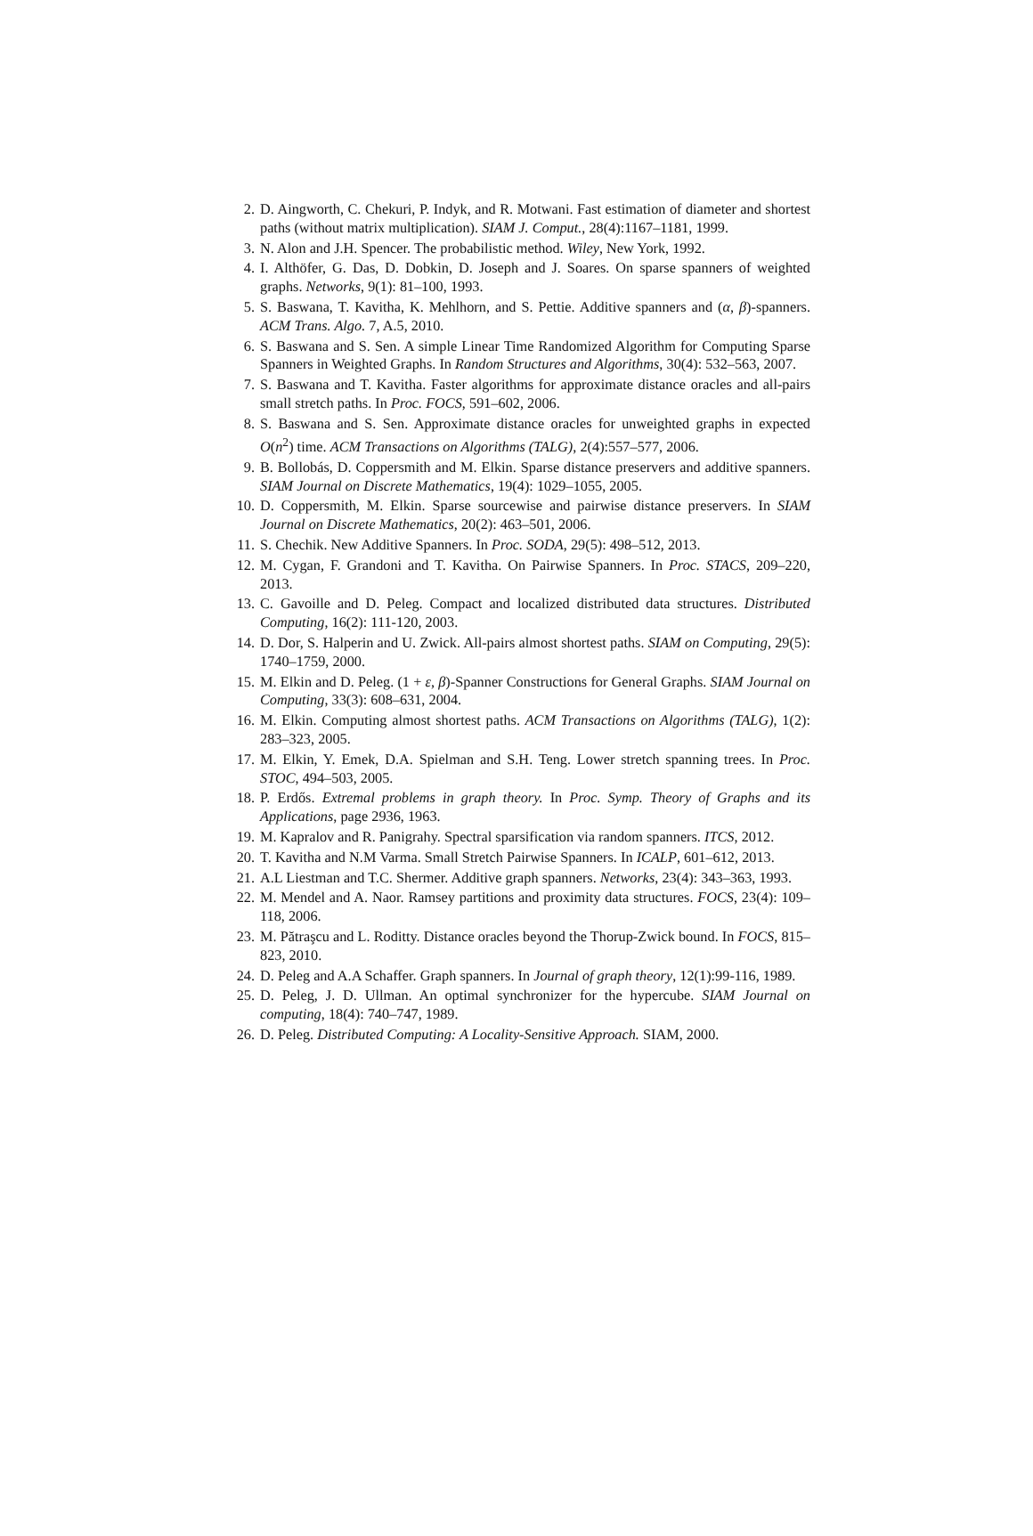2. D. Aingworth, C. Chekuri, P. Indyk, and R. Motwani. Fast estimation of diameter and shortest paths (without matrix multiplication). SIAM J. Comput., 28(4):1167–1181, 1999.
3. N. Alon and J.H. Spencer. The probabilistic method. Wiley, New York, 1992.
4. I. Althöfer, G. Das, D. Dobkin, D. Joseph and J. Soares. On sparse spanners of weighted graphs. Networks, 9(1): 81–100, 1993.
5. S. Baswana, T. Kavitha, K. Mehlhorn, and S. Pettie. Additive spanners and (α, β)-spanners. ACM Trans. Algo. 7, A.5, 2010.
6. S. Baswana and S. Sen. A simple Linear Time Randomized Algorithm for Computing Sparse Spanners in Weighted Graphs. In Random Structures and Algorithms, 30(4): 532–563, 2007.
7. S. Baswana and T. Kavitha. Faster algorithms for approximate distance oracles and all-pairs small stretch paths. In Proc. FOCS, 591–602, 2006.
8. S. Baswana and S. Sen. Approximate distance oracles for unweighted graphs in expected O(n<sup>2</sup>) time. ACM Transactions on Algorithms (TALG), 2(4):557–577, 2006.
9. B. Bollobás, D. Coppersmith and M. Elkin. Sparse distance preservers and additive spanners. SIAM Journal on Discrete Mathematics, 19(4): 1029–1055, 2005.
10. D. Coppersmith, M. Elkin. Sparse sourcewise and pairwise distance preservers. In SIAM Journal on Discrete Mathematics, 20(2): 463–501, 2006.
11. S. Chechik. New Additive Spanners. In Proc. SODA, 29(5): 498–512, 2013.
12. M. Cygan, F. Grandoni and T. Kavitha. On Pairwise Spanners. In Proc. STACS, 209–220, 2013.
13. C. Gavoille and D. Peleg. Compact and localized distributed data structures. Distributed Computing, 16(2): 111-120, 2003.
14. D. Dor, S. Halperin and U. Zwick. All-pairs almost shortest paths. SIAM on Computing, 29(5): 1740–1759, 2000.
15. M. Elkin and D. Peleg. (1 + ε, β)-Spanner Constructions for General Graphs. SIAM Journal on Computing, 33(3): 608–631, 2004.
16. M. Elkin. Computing almost shortest paths. ACM Transactions on Algorithms (TALG), 1(2): 283–323, 2005.
17. M. Elkin, Y. Emek, D.A. Spielman and S.H. Teng. Lower stretch spanning trees. In Proc. STOC, 494–503, 2005.
18. P. Erdős. Extremal problems in graph theory. In Proc. Symp. Theory of Graphs and its Applications, page 2936, 1963.
19. M. Kapralov and R. Panigrahy. Spectral sparsification via random spanners. ITCS, 2012.
20. T. Kavitha and N.M Varma. Small Stretch Pairwise Spanners. In ICALP, 601–612, 2013.
21. A.L Liestman and T.C. Shermer. Additive graph spanners. Networks, 23(4): 343–363, 1993.
22. M. Mendel and A. Naor. Ramsey partitions and proximity data structures. FOCS, 23(4): 109–118, 2006.
23. M. Pătraşcu and L. Roditty. Distance oracles beyond the Thorup-Zwick bound. In FOCS, 815–823, 2010.
24. D. Peleg and A.A Schaffer. Graph spanners. In Journal of graph theory, 12(1):99-116, 1989.
25. D. Peleg, J. D. Ullman. An optimal synchronizer for the hypercube. SIAM Journal on computing, 18(4): 740–747, 1989.
26. D. Peleg. Distributed Computing: A Locality-Sensitive Approach. SIAM, 2000.